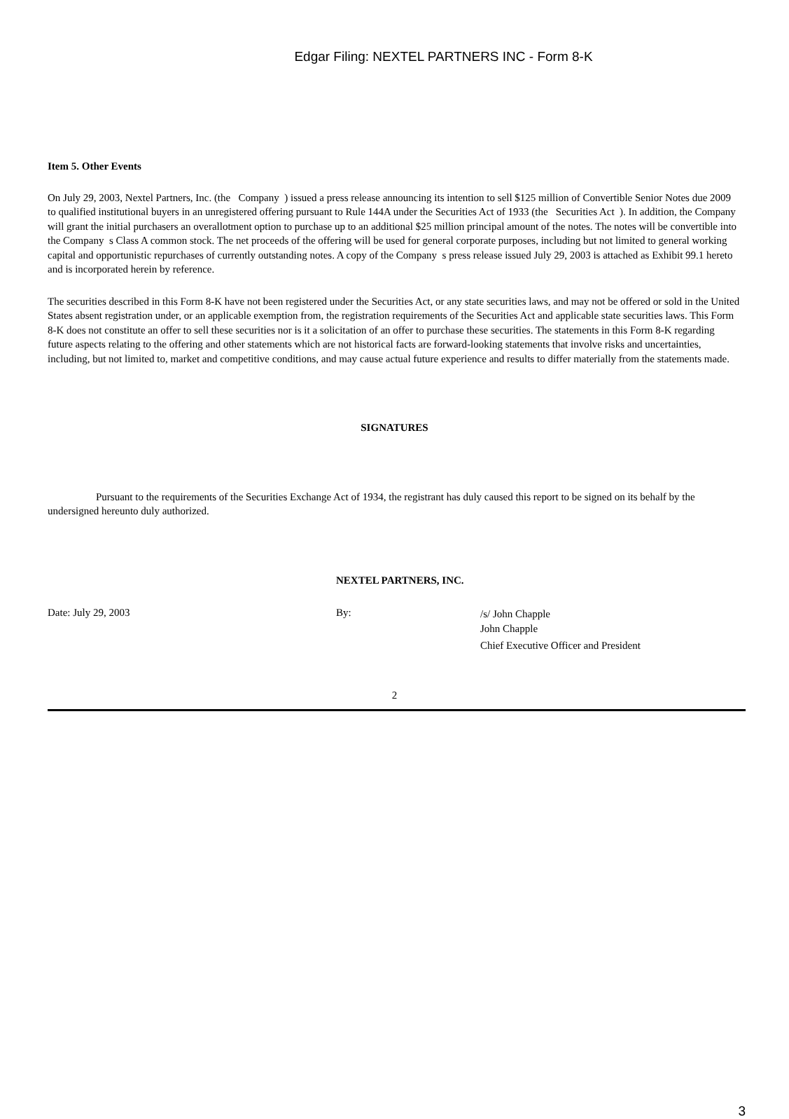Edgar Filing: NEXTEL PARTNERS INC - Form 8-K
Item 5. Other Events
On July 29, 2003, Nextel Partners, Inc. (the Company ) issued a press release announcing its intention to sell $125 million of Convertible Senior Notes due 2009 to qualified institutional buyers in an unregistered offering pursuant to Rule 144A under the Securities Act of 1933 (the Securities Act ). In addition, the Company will grant the initial purchasers an overallotment option to purchase up to an additional $25 million principal amount of the notes. The notes will be convertible into the Company s Class A common stock. The net proceeds of the offering will be used for general corporate purposes, including but not limited to general working capital and opportunistic repurchases of currently outstanding notes. A copy of the Company s press release issued July 29, 2003 is attached as Exhibit 99.1 hereto and is incorporated herein by reference.
The securities described in this Form 8-K have not been registered under the Securities Act, or any state securities laws, and may not be offered or sold in the United States absent registration under, or an applicable exemption from, the registration requirements of the Securities Act and applicable state securities laws. This Form 8-K does not constitute an offer to sell these securities nor is it a solicitation of an offer to purchase these securities. The statements in this Form 8-K regarding future aspects relating to the offering and other statements which are not historical facts are forward-looking statements that involve risks and uncertainties, including, but not limited to, market and competitive conditions, and may cause actual future experience and results to differ materially from the statements made.
SIGNATURES
Pursuant to the requirements of the Securities Exchange Act of 1934, the registrant has duly caused this report to be signed on its behalf by the undersigned hereunto duly authorized.
NEXTEL PARTNERS, INC.
Date: July 29, 2003 By:
/s/ John Chapple
John Chapple
Chief Executive Officer and President
2
3